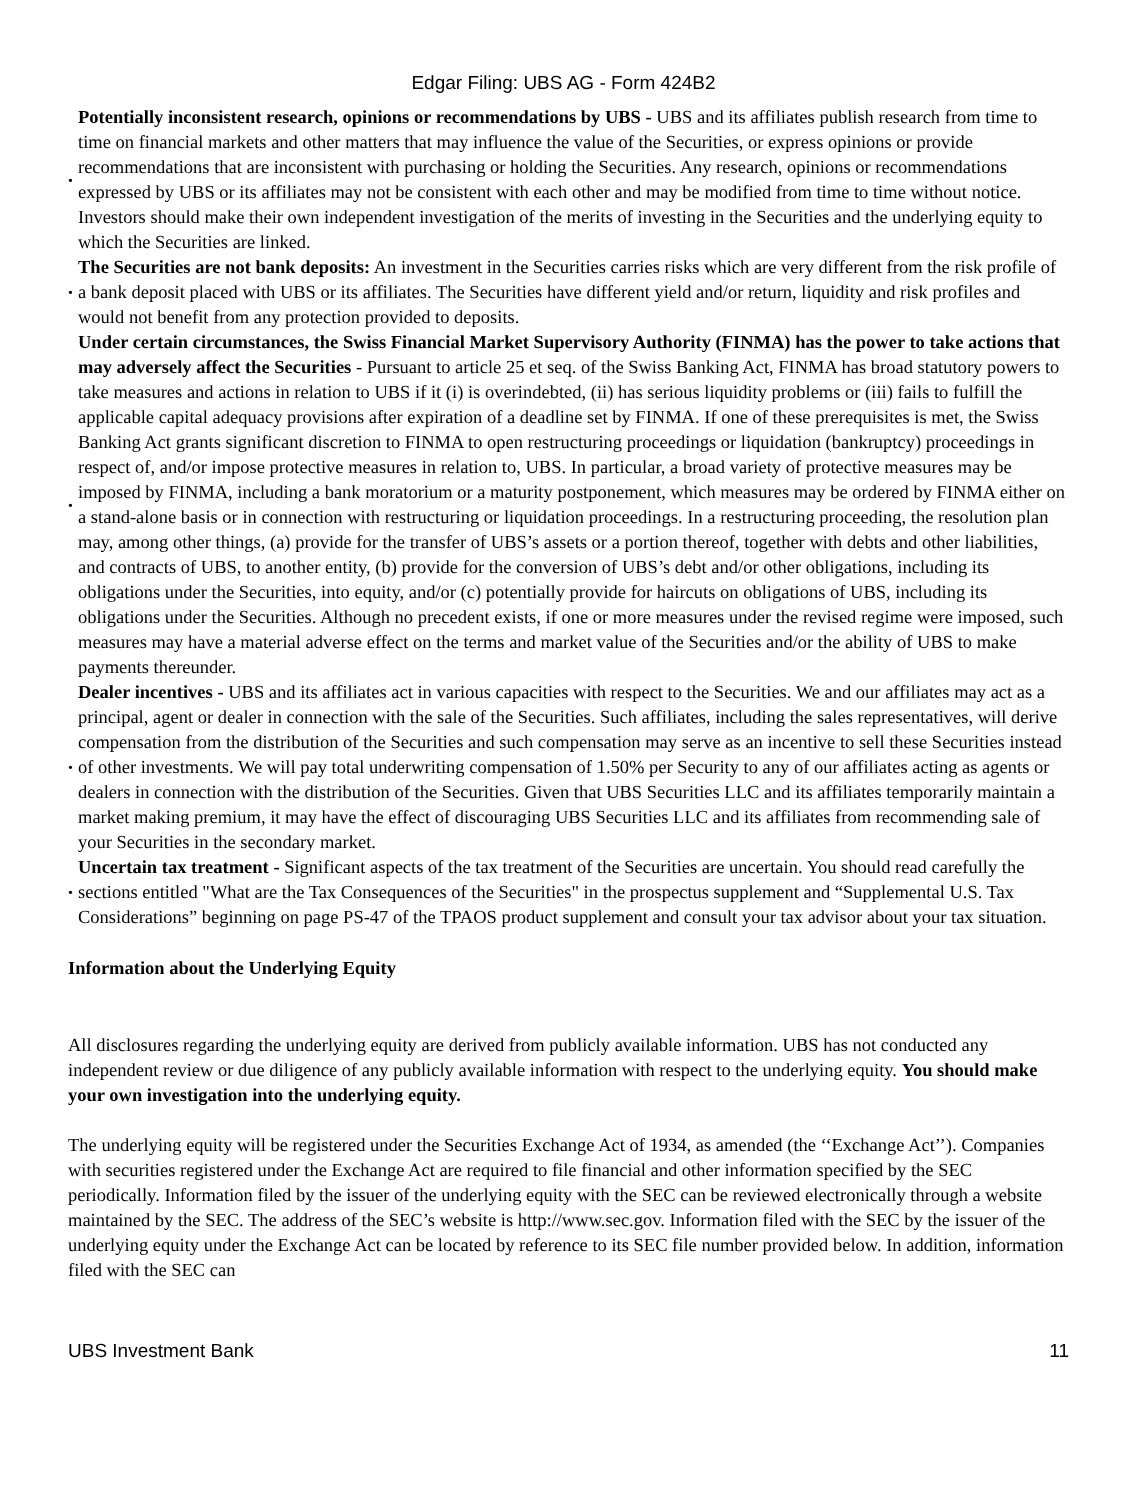Edgar Filing: UBS AG - Form 424B2
•
Potentially inconsistent research, opinions or recommendations by UBS - UBS and its affiliates publish research from time to time on financial markets and other matters that may influence the value of the Securities, or express opinions or provide recommendations that are inconsistent with purchasing or holding the Securities. Any research, opinions or recommendations expressed by UBS or its affiliates may not be consistent with each other and may be modified from time to time without notice. Investors should make their own independent investigation of the merits of investing in the Securities and the underlying equity to which the Securities are linked.
•
The Securities are not bank deposits: An investment in the Securities carries risks which are very different from the risk profile of a bank deposit placed with UBS or its affiliates. The Securities have different yield and/or return, liquidity and risk profiles and would not benefit from any protection provided to deposits.
•
Under certain circumstances, the Swiss Financial Market Supervisory Authority (FINMA) has the power to take actions that may adversely affect the Securities - Pursuant to article 25 et seq. of the Swiss Banking Act, FINMA has broad statutory powers to take measures and actions in relation to UBS if it (i) is overindebted, (ii) has serious liquidity problems or (iii) fails to fulfill the applicable capital adequacy provisions after expiration of a deadline set by FINMA. If one of these prerequisites is met, the Swiss Banking Act grants significant discretion to FINMA to open restructuring proceedings or liquidation (bankruptcy) proceedings in respect of, and/or impose protective measures in relation to, UBS. In particular, a broad variety of protective measures may be imposed by FINMA, including a bank moratorium or a maturity postponement, which measures may be ordered by FINMA either on a stand-alone basis or in connection with restructuring or liquidation proceedings. In a restructuring proceeding, the resolution plan may, among other things, (a) provide for the transfer of UBS’s assets or a portion thereof, together with debts and other liabilities, and contracts of UBS, to another entity, (b) provide for the conversion of UBS’s debt and/or other obligations, including its obligations under the Securities, into equity, and/or (c) potentially provide for haircuts on obligations of UBS, including its obligations under the Securities. Although no precedent exists, if one or more measures under the revised regime were imposed, such measures may have a material adverse effect on the terms and market value of the Securities and/or the ability of UBS to make payments thereunder.
•
Dealer incentives - UBS and its affiliates act in various capacities with respect to the Securities. We and our affiliates may act as a principal, agent or dealer in connection with the sale of the Securities. Such affiliates, including the sales representatives, will derive compensation from the distribution of the Securities and such compensation may serve as an incentive to sell these Securities instead of other investments. We will pay total underwriting compensation of 1.50% per Security to any of our affiliates acting as agents or dealers in connection with the distribution of the Securities. Given that UBS Securities LLC and its affiliates temporarily maintain a market making premium, it may have the effect of discouraging UBS Securities LLC and its affiliates from recommending sale of your Securities in the secondary market.
•
Uncertain tax treatment - Significant aspects of the tax treatment of the Securities are uncertain. You should read carefully the sections entitled "What are the Tax Consequences of the Securities" in the prospectus supplement and “Supplemental U.S. Tax Considerations” beginning on page PS-47 of the TPAOS product supplement and consult your tax advisor about your tax situation.
Information about the Underlying Equity
All disclosures regarding the underlying equity are derived from publicly available information. UBS has not conducted any independent review or due diligence of any publicly available information with respect to the underlying equity. You should make your own investigation into the underlying equity.
The underlying equity will be registered under the Securities Exchange Act of 1934, as amended (the ‘‘Exchange Act’’). Companies with securities registered under the Exchange Act are required to file financial and other information specified by the SEC periodically. Information filed by the issuer of the underlying equity with the SEC can be reviewed electronically through a website maintained by the SEC. The address of the SEC’s website is http://www.sec.gov. Information filed with the SEC by the issuer of the underlying equity under the Exchange Act can be located by reference to its SEC file number provided below. In addition, information filed with the SEC can
UBS Investment Bank 11